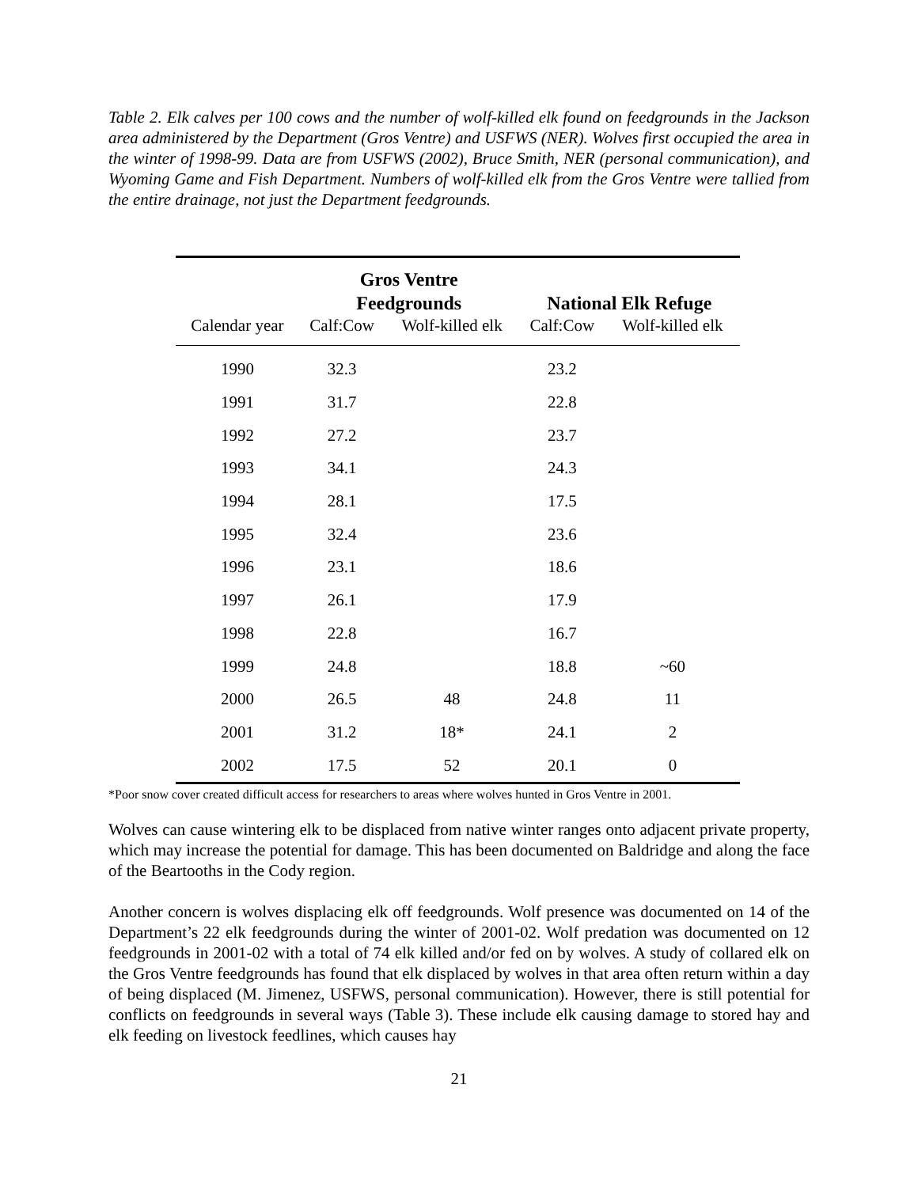Table 2. Elk calves per 100 cows and the number of wolf-killed elk found on feedgrounds in the Jackson area administered by the Department (Gros Ventre) and USFWS (NER). Wolves first occupied the area in the winter of 1998-99. Data are from USFWS (2002), Bruce Smith, NER (personal communication), and Wyoming Game and Fish Department. Numbers of wolf-killed elk from the Gros Ventre were tallied from the entire drainage, not just the Department feedgrounds.
| | Gros Ventre Feedgrounds | | National Elk Refuge | |
| --- | --- | --- | --- | --- |
| Calendar year | Calf:Cow | Wolf-killed elk | Calf:Cow | Wolf-killed elk |
| 1990 | 32.3 | | 23.2 | |
| 1991 | 31.7 | | 22.8 | |
| 1992 | 27.2 | | 23.7 | |
| 1993 | 34.1 | | 24.3 | |
| 1994 | 28.1 | | 17.5 | |
| 1995 | 32.4 | | 23.6 | |
| 1996 | 23.1 | | 18.6 | |
| 1997 | 26.1 | | 17.9 | |
| 1998 | 22.8 | | 16.7 | |
| 1999 | 24.8 | | 18.8 | ~60 |
| 2000 | 26.5 | 48 | 24.8 | 11 |
| 2001 | 31.2 | 18* | 24.1 | 2 |
| 2002 | 17.5 | 52 | 20.1 | 0 |
*Poor snow cover created difficult access for researchers to areas where wolves hunted in Gros Ventre in 2001.
Wolves can cause wintering elk to be displaced from native winter ranges onto adjacent private property, which may increase the potential for damage. This has been documented on Baldridge and along the face of the Beartooths in the Cody region.
Another concern is wolves displacing elk off feedgrounds. Wolf presence was documented on 14 of the Department’s 22 elk feedgrounds during the winter of 2001-02. Wolf predation was documented on 12 feedgrounds in 2001-02 with a total of 74 elk killed and/or fed on by wolves. A study of collared elk on the Gros Ventre feedgrounds has found that elk displaced by wolves in that area often return within a day of being displaced (M. Jimenez, USFWS, personal communication). However, there is still potential for conflicts on feedgrounds in several ways (Table 3). These include elk causing damage to stored hay and elk feeding on livestock feedlines, which causes hay
21